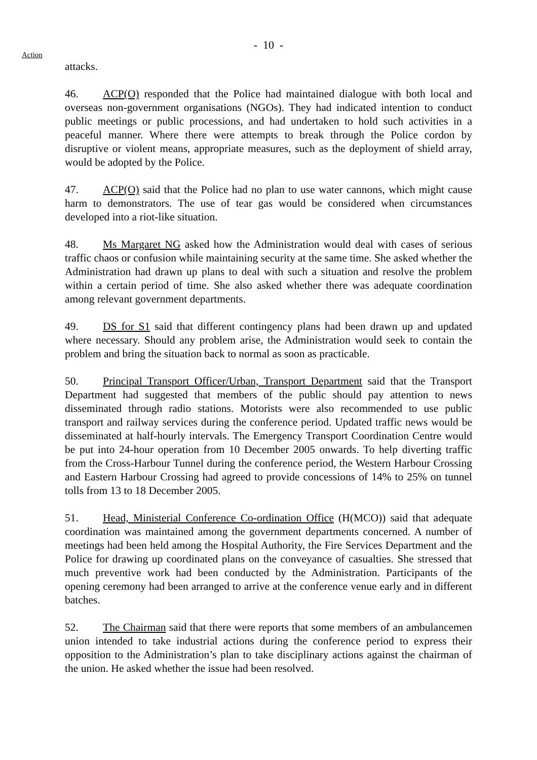- 10 -
Action
attacks.
46. ACP(O) responded that the Police had maintained dialogue with both local and overseas non-government organisations (NGOs). They had indicated intention to conduct public meetings or public processions, and had undertaken to hold such activities in a peaceful manner. Where there were attempts to break through the Police cordon by disruptive or violent means, appropriate measures, such as the deployment of shield array, would be adopted by the Police.
47. ACP(O) said that the Police had no plan to use water cannons, which might cause harm to demonstrators. The use of tear gas would be considered when circumstances developed into a riot-like situation.
48. Ms Margaret NG asked how the Administration would deal with cases of serious traffic chaos or confusion while maintaining security at the same time. She asked whether the Administration had drawn up plans to deal with such a situation and resolve the problem within a certain period of time. She also asked whether there was adequate coordination among relevant government departments.
49. DS for S1 said that different contingency plans had been drawn up and updated where necessary. Should any problem arise, the Administration would seek to contain the problem and bring the situation back to normal as soon as practicable.
50. Principal Transport Officer/Urban, Transport Department said that the Transport Department had suggested that members of the public should pay attention to news disseminated through radio stations. Motorists were also recommended to use public transport and railway services during the conference period. Updated traffic news would be disseminated at half-hourly intervals. The Emergency Transport Coordination Centre would be put into 24-hour operation from 10 December 2005 onwards. To help diverting traffic from the Cross-Harbour Tunnel during the conference period, the Western Harbour Crossing and Eastern Harbour Crossing had agreed to provide concessions of 14% to 25% on tunnel tolls from 13 to 18 December 2005.
51. Head, Ministerial Conference Co-ordination Office (H(MCO)) said that adequate coordination was maintained among the government departments concerned. A number of meetings had been held among the Hospital Authority, the Fire Services Department and the Police for drawing up coordinated plans on the conveyance of casualties. She stressed that much preventive work had been conducted by the Administration. Participants of the opening ceremony had been arranged to arrive at the conference venue early and in different batches.
52. The Chairman said that there were reports that some members of an ambulancemen union intended to take industrial actions during the conference period to express their opposition to the Administration’s plan to take disciplinary actions against the chairman of the union. He asked whether the issue had been resolved.